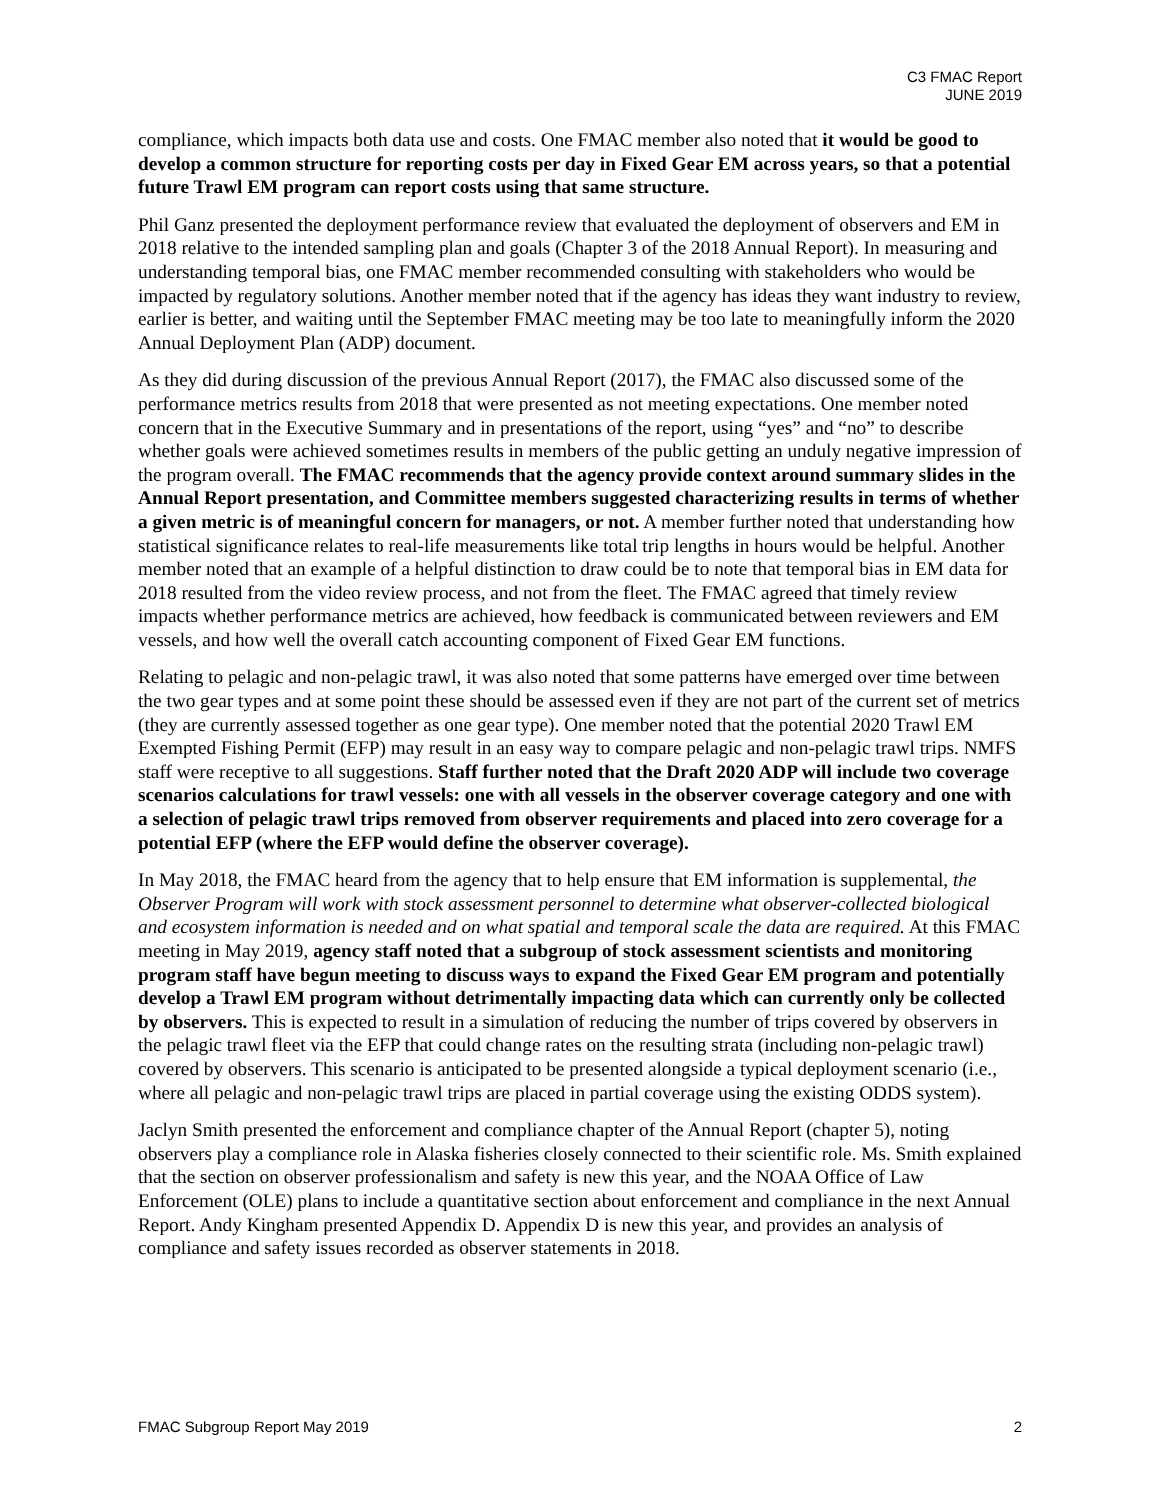C3 FMAC Report
JUNE 2019
compliance, which impacts both data use and costs. One FMAC member also noted that it would be good to develop a common structure for reporting costs per day in Fixed Gear EM across years, so that a potential future Trawl EM program can report costs using that same structure.
Phil Ganz presented the deployment performance review that evaluated the deployment of observers and EM in 2018 relative to the intended sampling plan and goals (Chapter 3 of the 2018 Annual Report). In measuring and understanding temporal bias, one FMAC member recommended consulting with stakeholders who would be impacted by regulatory solutions. Another member noted that if the agency has ideas they want industry to review, earlier is better, and waiting until the September FMAC meeting may be too late to meaningfully inform the 2020 Annual Deployment Plan (ADP) document.
As they did during discussion of the previous Annual Report (2017), the FMAC also discussed some of the performance metrics results from 2018 that were presented as not meeting expectations. One member noted concern that in the Executive Summary and in presentations of the report, using “yes” and “no” to describe whether goals were achieved sometimes results in members of the public getting an unduly negative impression of the program overall. The FMAC recommends that the agency provide context around summary slides in the Annual Report presentation, and Committee members suggested characterizing results in terms of whether a given metric is of meaningful concern for managers, or not. A member further noted that understanding how statistical significance relates to real-life measurements like total trip lengths in hours would be helpful. Another member noted that an example of a helpful distinction to draw could be to note that temporal bias in EM data for 2018 resulted from the video review process, and not from the fleet. The FMAC agreed that timely review impacts whether performance metrics are achieved, how feedback is communicated between reviewers and EM vessels, and how well the overall catch accounting component of Fixed Gear EM functions.
Relating to pelagic and non-pelagic trawl, it was also noted that some patterns have emerged over time between the two gear types and at some point these should be assessed even if they are not part of the current set of metrics (they are currently assessed together as one gear type). One member noted that the potential 2020 Trawl EM Exempted Fishing Permit (EFP) may result in an easy way to compare pelagic and non-pelagic trawl trips. NMFS staff were receptive to all suggestions. Staff further noted that the Draft 2020 ADP will include two coverage scenarios calculations for trawl vessels: one with all vessels in the observer coverage category and one with a selection of pelagic trawl trips removed from observer requirements and placed into zero coverage for a potential EFP (where the EFP would define the observer coverage).
In May 2018, the FMAC heard from the agency that to help ensure that EM information is supplemental, the Observer Program will work with stock assessment personnel to determine what observer-collected biological and ecosystem information is needed and on what spatial and temporal scale the data are required. At this FMAC meeting in May 2019, agency staff noted that a subgroup of stock assessment scientists and monitoring program staff have begun meeting to discuss ways to expand the Fixed Gear EM program and potentially develop a Trawl EM program without detrimentally impacting data which can currently only be collected by observers. This is expected to result in a simulation of reducing the number of trips covered by observers in the pelagic trawl fleet via the EFP that could change rates on the resulting strata (including non-pelagic trawl) covered by observers. This scenario is anticipated to be presented alongside a typical deployment scenario (i.e., where all pelagic and non-pelagic trawl trips are placed in partial coverage using the existing ODDS system).
Jaclyn Smith presented the enforcement and compliance chapter of the Annual Report (chapter 5), noting observers play a compliance role in Alaska fisheries closely connected to their scientific role. Ms. Smith explained that the section on observer professionalism and safety is new this year, and the NOAA Office of Law Enforcement (OLE) plans to include a quantitative section about enforcement and compliance in the next Annual Report. Andy Kingham presented Appendix D. Appendix D is new this year, and provides an analysis of compliance and safety issues recorded as observer statements in 2018.
FMAC Subgroup Report May 2019 2